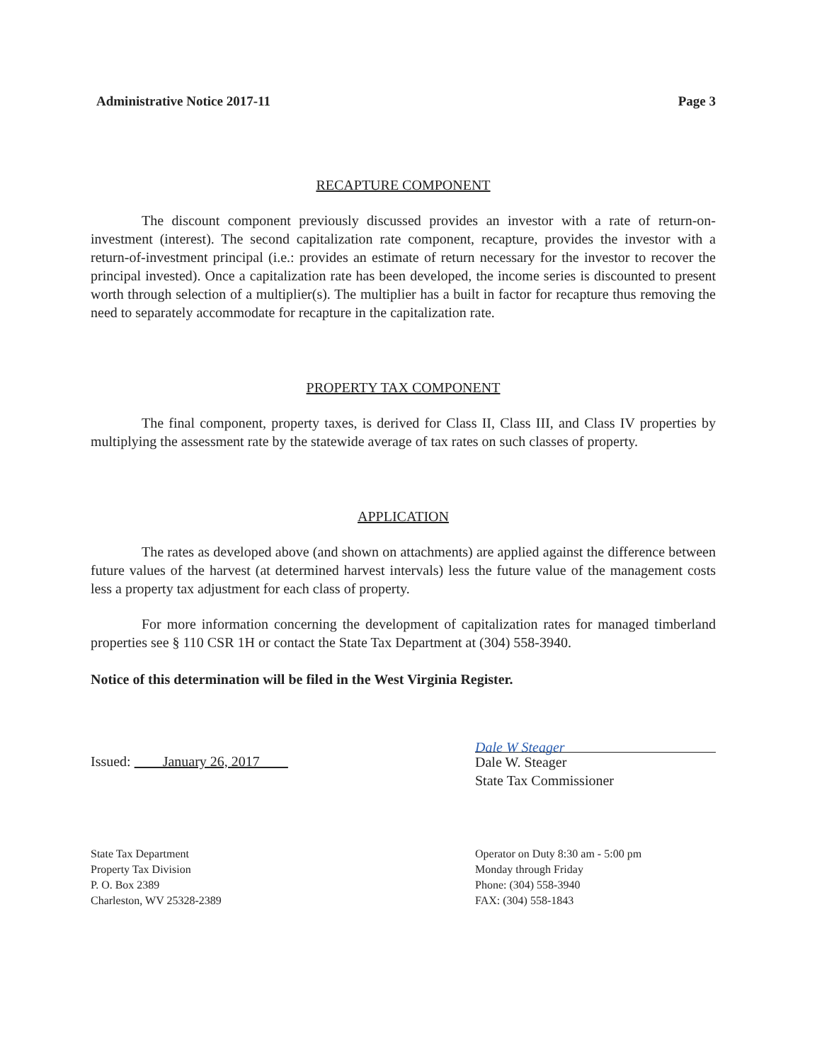Administrative Notice 2017-11 Page 3
RECAPTURE COMPONENT
The discount component previously discussed provides an investor with a rate of return-on-investment (interest). The second capitalization rate component, recapture, provides the investor with a return-of-investment principal (i.e.: provides an estimate of return necessary for the investor to recover the principal invested). Once a capitalization rate has been developed, the income series is discounted to present worth through selection of a multiplier(s). The multiplier has a built in factor for recapture thus removing the need to separately accommodate for recapture in the capitalization rate.
PROPERTY TAX COMPONENT
The final component, property taxes, is derived for Class II, Class III, and Class IV properties by multiplying the assessment rate by the statewide average of tax rates on such classes of property.
APPLICATION
The rates as developed above (and shown on attachments) are applied against the difference between future values of the harvest (at determined harvest intervals) less the future value of the management costs less a property tax adjustment for each class of property.
For more information concerning the development of capitalization rates for managed timberland properties see § 110 CSR 1H or contact the State Tax Department at (304) 558-3940.
Notice of this determination will be filed in the West Virginia Register.
Issued: January 26, 2017
Dale W Steager
Dale W. Steager
State Tax Commissioner
State Tax Department
Property Tax Division
P. O. Box 2389
Charleston, WV 25328-2389
Operator on Duty 8:30 am - 5:00 pm
Monday through Friday
Phone: (304) 558-3940
FAX: (304) 558-1843